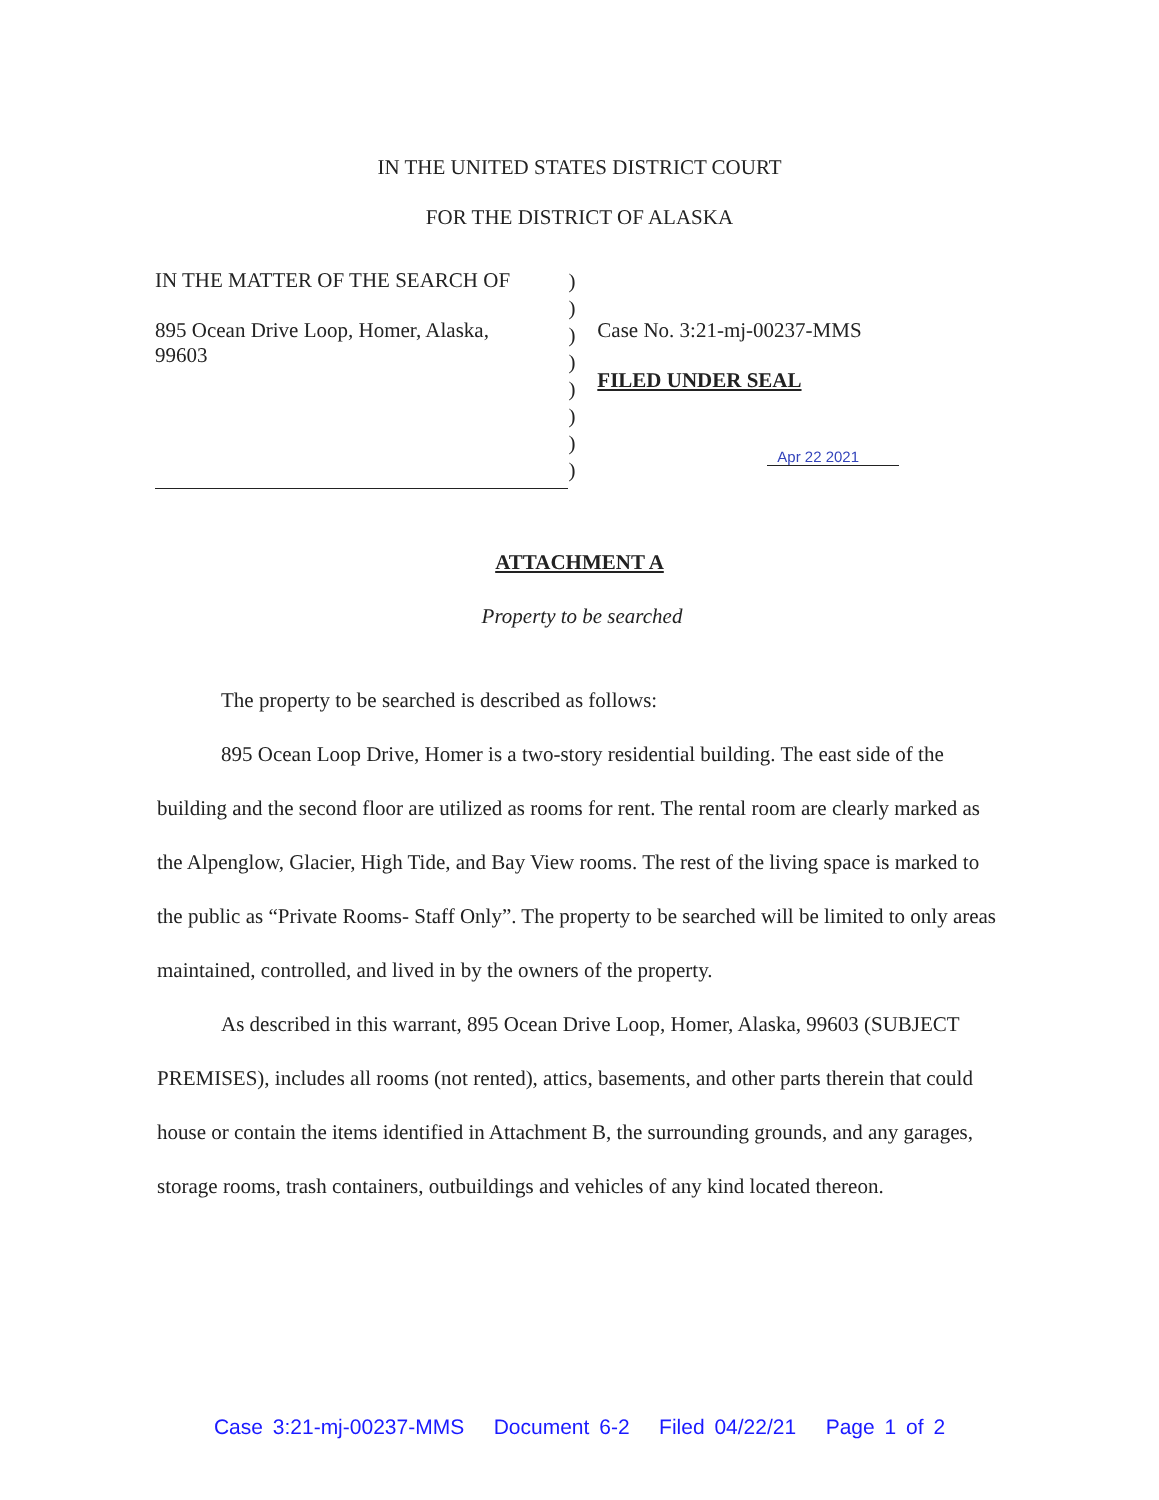IN THE UNITED STATES DISTRICT COURT
FOR THE DISTRICT OF ALASKA
IN THE MATTER OF THE SEARCH OF
895 Ocean Drive Loop, Homer, Alaska,
99603
)
)
)
)
)
)
)
)
Case No. 3:21-mj-00237-MMS
FILED UNDER SEAL
Apr 22 2021
ATTACHMENT A
Property to be searched
The property to be searched is described as follows:
895 Ocean Loop Drive, Homer is a two-story residential building. The east side of the building and the second floor are utilized as rooms for rent. The rental room are clearly marked as the Alpenglow, Glacier, High Tide, and Bay View rooms. The rest of the living space is marked to the public as “Private Rooms- Staff Only”. The property to be searched will be limited to only areas maintained, controlled, and lived in by the owners of the property.
As described in this warrant, 895 Ocean Drive Loop, Homer, Alaska, 99603 (SUBJECT PREMISES), includes all rooms (not rented), attics, basements, and other parts therein that could house or contain the items identified in Attachment B, the surrounding grounds, and any garages, storage rooms, trash containers, outbuildings and vehicles of any kind located thereon.
Case 3:21-mj-00237-MMS Document 6-2 Filed 04/22/21 Page 1 of 2